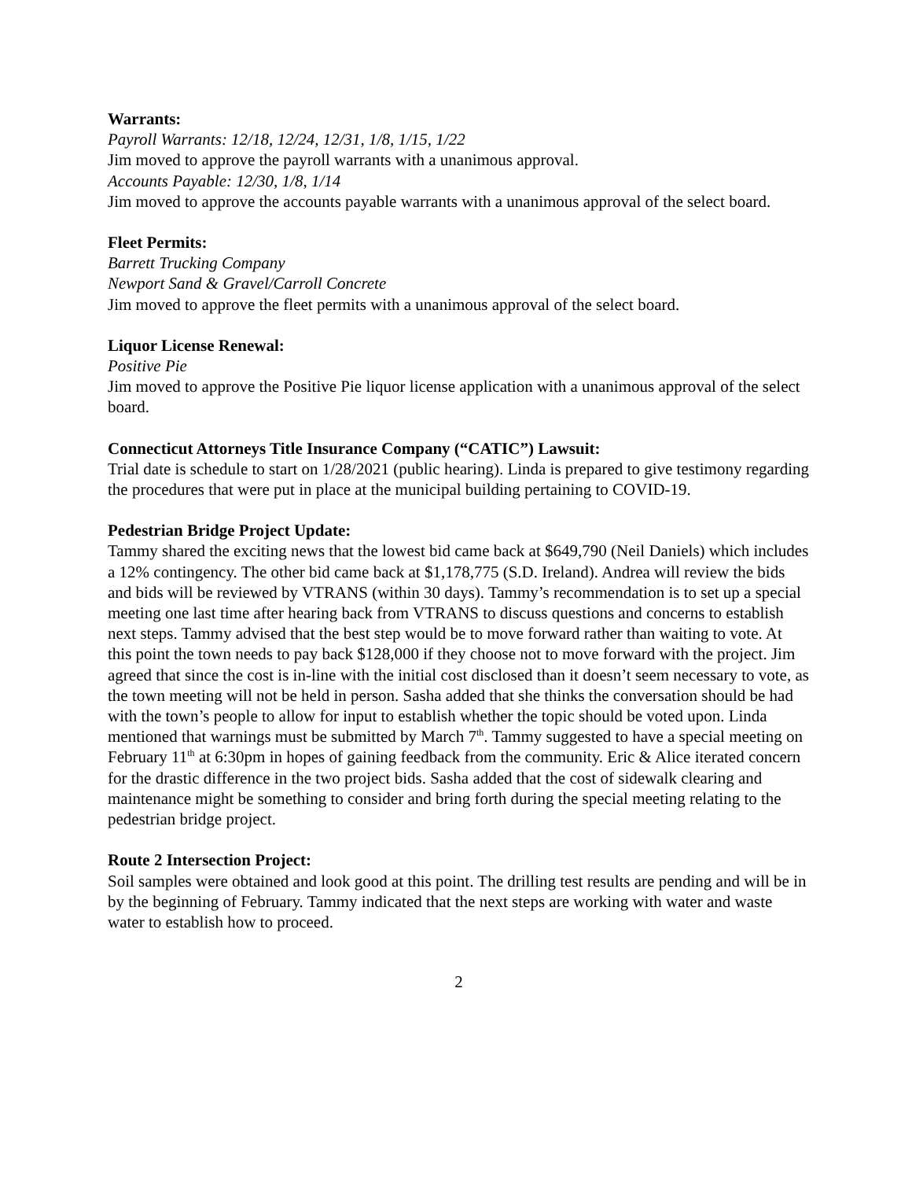Warrants:
Payroll Warrants: 12/18, 12/24, 12/31, 1/8, 1/15, 1/22
Jim moved to approve the payroll warrants with a unanimous approval.
Accounts Payable: 12/30, 1/8, 1/14
Jim moved to approve the accounts payable warrants with a unanimous approval of the select board.
Fleet Permits:
Barrett Trucking Company
Newport Sand & Gravel/Carroll Concrete
Jim moved to approve the fleet permits with a unanimous approval of the select board.
Liquor License Renewal:
Positive Pie
Jim moved to approve the Positive Pie liquor license application with a unanimous approval of the select board.
Connecticut Attorneys Title Insurance Company (“CATIC”) Lawsuit:
Trial date is schedule to start on 1/28/2021 (public hearing). Linda is prepared to give testimony regarding the procedures that were put in place at the municipal building pertaining to COVID-19.
Pedestrian Bridge Project Update:
Tammy shared the exciting news that the lowest bid came back at $649,790 (Neil Daniels) which includes a 12% contingency. The other bid came back at $1,178,775 (S.D. Ireland). Andrea will review the bids and bids will be reviewed by VTRANS (within 30 days). Tammy’s recommendation is to set up a special meeting one last time after hearing back from VTRANS to discuss questions and concerns to establish next steps. Tammy advised that the best step would be to move forward rather than waiting to vote. At this point the town needs to pay back $128,000 if they choose not to move forward with the project. Jim agreed that since the cost is in-line with the initial cost disclosed than it doesn’t seem necessary to vote, as the town meeting will not be held in person. Sasha added that she thinks the conversation should be had with the town’s people to allow for input to establish whether the topic should be voted upon. Linda mentioned that warnings must be submitted by March 7<sup>th</sup>. Tammy suggested to have a special meeting on February 11<sup>th</sup> at 6:30pm in hopes of gaining feedback from the community. Eric & Alice iterated concern for the drastic difference in the two project bids. Sasha added that the cost of sidewalk clearing and maintenance might be something to consider and bring forth during the special meeting relating to the pedestrian bridge project.
Route 2 Intersection Project:
Soil samples were obtained and look good at this point. The drilling test results are pending and will be in by the beginning of February. Tammy indicated that the next steps are working with water and waste water to establish how to proceed.
2